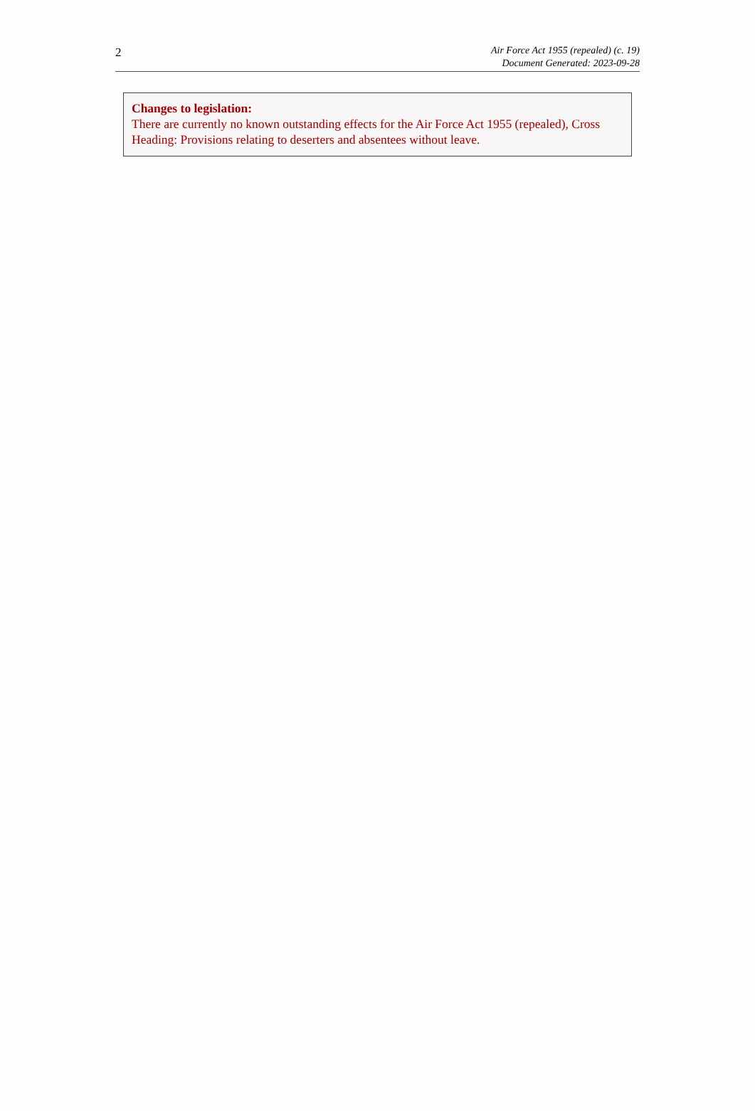2
Air Force Act 1955 (repealed) (c. 19)
Document Generated: 2023-09-28
Changes to legislation:
There are currently no known outstanding effects for the Air Force Act 1955 (repealed), Cross Heading: Provisions relating to deserters and absentees without leave.